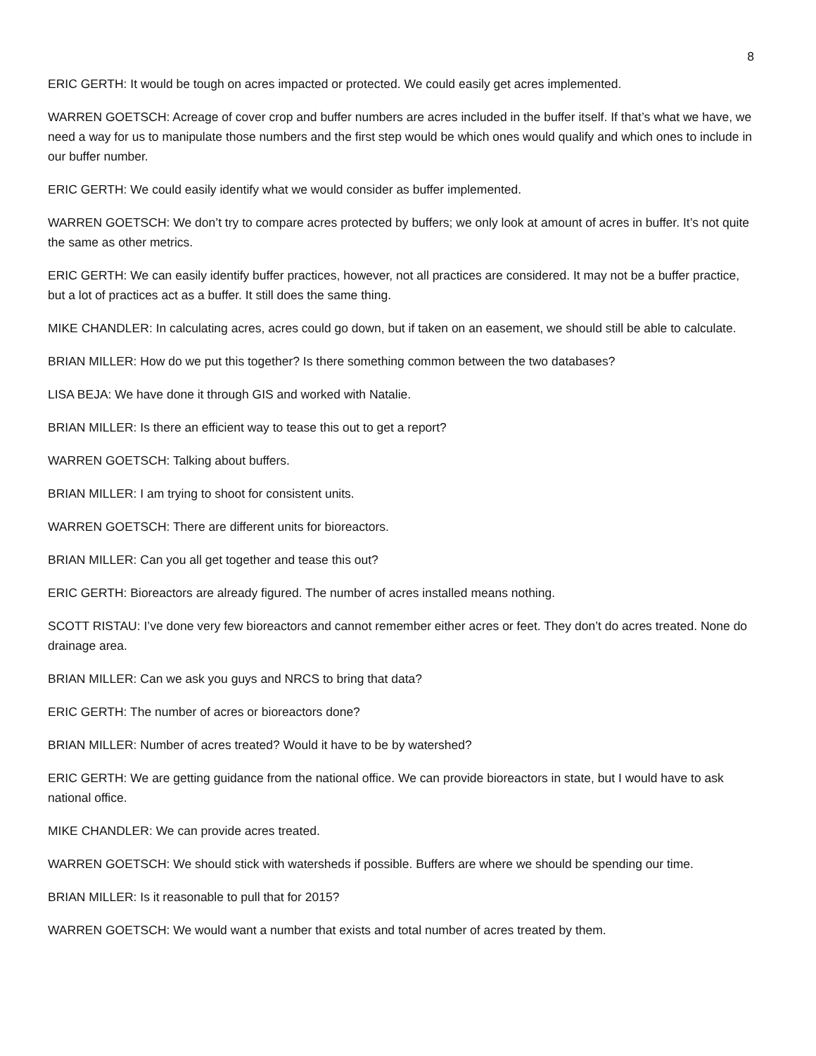8
ERIC GERTH: It would be tough on acres impacted or protected. We could easily get acres implemented.
WARREN GOETSCH: Acreage of cover crop and buffer numbers are acres included in the buffer itself. If that’s what we have, we need a way for us to manipulate those numbers and the first step would be which ones would qualify and which ones to include in our buffer number.
ERIC GERTH: We could easily identify what we would consider as buffer implemented.
WARREN GOETSCH: We don’t try to compare acres protected by buffers; we only look at amount of acres in buffer. It’s not quite the same as other metrics.
ERIC GERTH: We can easily identify buffer practices, however, not all practices are considered. It may not be a buffer practice, but a lot of practices act as a buffer. It still does the same thing.
MIKE CHANDLER: In calculating acres, acres could go down, but if taken on an easement, we should still be able to calculate.
BRIAN MILLER: How do we put this together? Is there something common between the two databases?
LISA BEJA: We have done it through GIS and worked with Natalie.
BRIAN MILLER: Is there an efficient way to tease this out to get a report?
WARREN GOETSCH: Talking about buffers.
BRIAN MILLER: I am trying to shoot for consistent units.
WARREN GOETSCH: There are different units for bioreactors.
BRIAN MILLER: Can you all get together and tease this out?
ERIC GERTH: Bioreactors are already figured. The number of acres installed means nothing.
SCOTT RISTAU: I’ve done very few bioreactors and cannot remember either acres or feet. They don’t do acres treated. None do drainage area.
BRIAN MILLER: Can we ask you guys and NRCS to bring that data?
ERIC GERTH: The number of acres or bioreactors done?
BRIAN MILLER: Number of acres treated? Would it have to be by watershed?
ERIC GERTH: We are getting guidance from the national office. We can provide bioreactors in state, but I would have to ask national office.
MIKE CHANDLER: We can provide acres treated.
WARREN GOETSCH: We should stick with watersheds if possible. Buffers are where we should be spending our time.
BRIAN MILLER: Is it reasonable to pull that for 2015?
WARREN GOETSCH: We would want a number that exists and total number of acres treated by them.